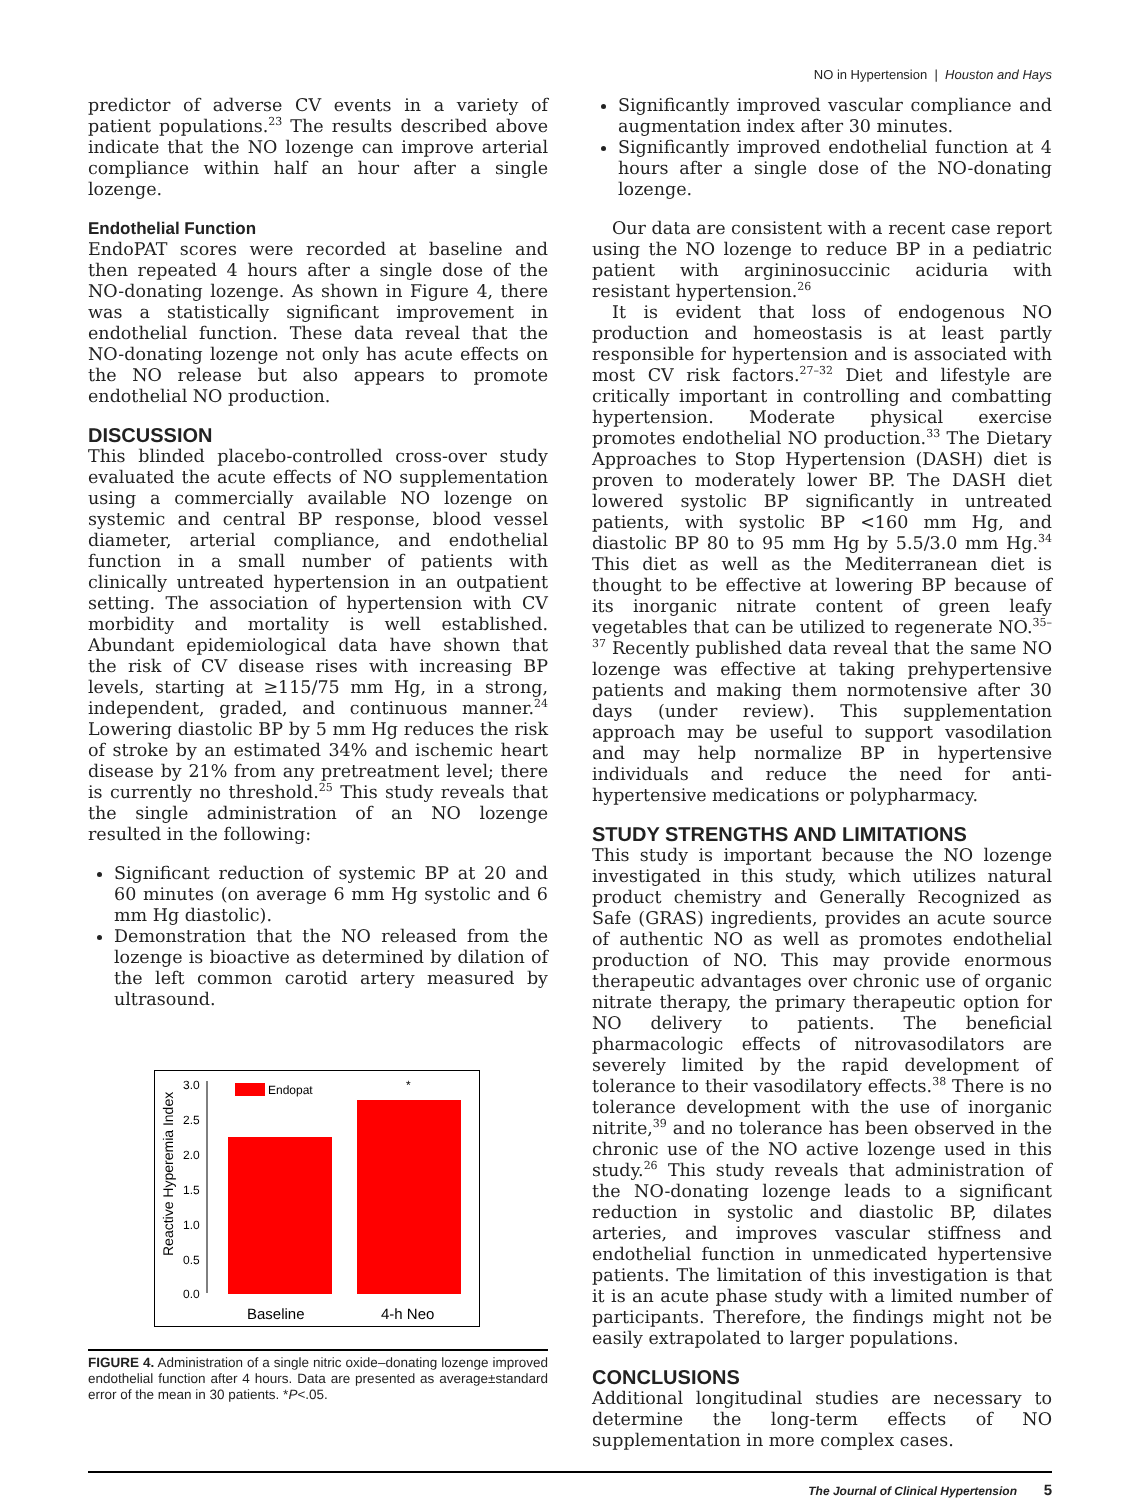NO in Hypertension | Houston and Hays
predictor of adverse CV events in a variety of patient populations.<sup>23</sup> The results described above indicate that the NO lozenge can improve arterial compliance within half an hour after a single lozenge.
Endothelial Function
EndoPAT scores were recorded at baseline and then repeated 4 hours after a single dose of the NO-donating lozenge. As shown in Figure 4, there was a statistically significant improvement in endothelial function. These data reveal that the NO-donating lozenge not only has acute effects on the NO release but also appears to promote endothelial NO production.
DISCUSSION
This blinded placebo-controlled cross-over study evaluated the acute effects of NO supplementation using a commercially available NO lozenge on systemic and central BP response, blood vessel diameter, arterial compliance, and endothelial function in a small number of patients with clinically untreated hypertension in an outpatient setting. The association of hypertension with CV morbidity and mortality is well established. Abundant epidemiological data have shown that the risk of CV disease rises with increasing BP levels, starting at ≥115/75 mm Hg, in a strong, independent, graded, and continuous manner.<sup>24</sup> Lowering diastolic BP by 5 mm Hg reduces the risk of stroke by an estimated 34% and ischemic heart disease by 21% from any pretreatment level; there is currently no threshold.<sup>25</sup> This study reveals that the single administration of an NO lozenge resulted in the following:
Significant reduction of systemic BP at 20 and 60 minutes (on average 6 mm Hg systolic and 6 mm Hg diastolic).
Demonstration that the NO released from the lozenge is bioactive as determined by dilation of the left common carotid artery measured by ultrasound.
Reactive Hyperemia Index
3.0
2.5
2.0
1.5
1.0
0.5
0.0
Endopat
*
Baseline
4-h Neo
FIGURE 4. Administration of a single nitric oxide–donating lozenge improved endothelial function after 4 hours. Data are presented as average±standard error of the mean in 30 patients. *P<.05.
Significantly improved vascular compliance and augmentation index after 30 minutes.
Significantly improved endothelial function at 4 hours after a single dose of the NO-donating lozenge.
Our data are consistent with a recent case report using the NO lozenge to reduce BP in a pediatric patient with argininosuccinic aciduria with resistant hypertension.<sup>26</sup>
It is evident that loss of endogenous NO production and homeostasis is at least partly responsible for hypertension and is associated with most CV risk factors.<sup>27–32</sup> Diet and lifestyle are critically important in controlling and combatting hypertension. Moderate physical exercise promotes endothelial NO production.<sup>33</sup> The Dietary Approaches to Stop Hypertension (DASH) diet is proven to moderately lower BP. The DASH diet lowered systolic BP significantly in untreated patients, with systolic BP <160 mm Hg, and diastolic BP 80 to 95 mm Hg by 5.5/3.0 mm Hg.<sup>34</sup> This diet as well as the Mediterranean diet is thought to be effective at lowering BP because of its inorganic nitrate content of green leafy vegetables that can be utilized to regenerate NO.<sup>35–37</sup> Recently published data reveal that the same NO lozenge was effective at taking prehypertensive patients and making them normotensive after 30 days (under review). This supplementation approach may be useful to support vasodilation and may help normalize BP in hypertensive individuals and reduce the need for anti-hypertensive medications or polypharmacy.
STUDY STRENGTHS AND LIMITATIONS
This study is important because the NO lozenge investigated in this study, which utilizes natural product chemistry and Generally Recognized as Safe (GRAS) ingredients, provides an acute source of authentic NO as well as promotes endothelial production of NO. This may provide enormous therapeutic advantages over chronic use of organic nitrate therapy, the primary therapeutic option for NO delivery to patients. The beneficial pharmacologic effects of nitrovasodilators are severely limited by the rapid development of tolerance to their vasodilatory effects.<sup>38</sup> There is no tolerance development with the use of inorganic nitrite,<sup>39</sup> and no tolerance has been observed in the chronic use of the NO active lozenge used in this study.<sup>26</sup> This study reveals that administration of the NO-donating lozenge leads to a significant reduction in systolic and diastolic BP, dilates arteries, and improves vascular stiffness and endothelial function in unmedicated hypertensive patients. The limitation of this investigation is that it is an acute phase study with a limited number of participants. Therefore, the findings might not be easily extrapolated to larger populations.
CONCLUSIONS
Additional longitudinal studies are necessary to determine the long-term effects of NO supplementation in more complex cases.
The Journal of Clinical Hypertension 5